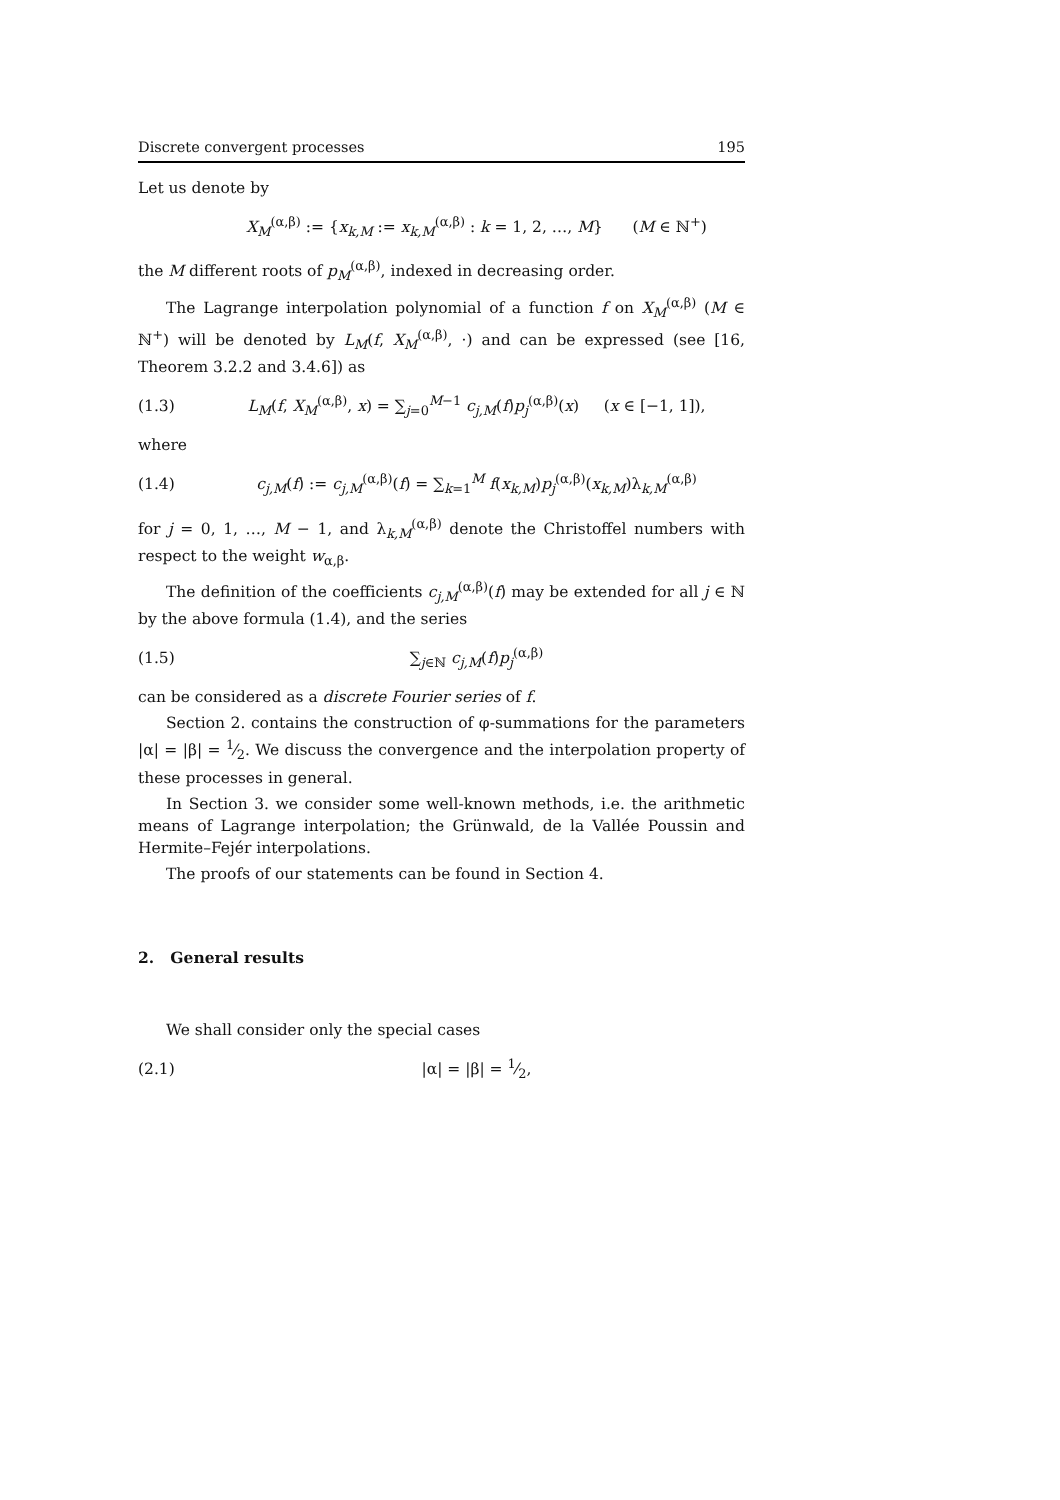Discrete convergent processes 195
Let us denote by
X<sub>M</sub><sup>(α,β)</sup> := {x<sub>k,M</sub> := x<sub>k,M</sub><sup>(α,β)</sup> : k = 1, 2, …, M} (M ∈ ℕ<sup>+</sup>)
the M different roots of p<sub>M</sub><sup>(α,β)</sup>, indexed in decreasing order.
The Lagrange interpolation polynomial of a function f on X<sub>M</sub><sup>(α,β)</sup> (M ∈ ℕ<sup>+</sup>) will be denoted by L<sub>M</sub>(f, X<sub>M</sub><sup>(α,β)</sup>, ·) and can be expressed (see [16, Theorem 3.2.2 and 3.4.6]) as
(1.3) L<sub>M</sub>(f, X<sub>M</sub><sup>(α,β)</sup>, x) = ∑<sub>j=0</sub><sup>M−1</sup> c<sub>j,M</sub>(f)p<sub>j</sub><sup>(α,β)</sup>(x) (x ∈ [−1, 1]),
where
(1.4) c<sub>j,M</sub>(f) := c<sub>j,M</sub><sup>(α,β)</sup>(f) = ∑<sub>k=1</sub><sup>M</sup> f(x<sub>k,M</sub>)p<sub>j</sub><sup>(α,β)</sup>(x<sub>k,M</sub>)λ<sub>k,M</sub><sup>(α,β)</sup>
for j = 0, 1, …, M − 1, and λ<sub>k,M</sub><sup>(α,β)</sup> denote the Christoffel numbers with respect to the weight w<sub>α,β</sub>.
The definition of the coefficients c<sub>j,M</sub><sup>(α,β)</sup>(f) may be extended for all j ∈ ℕ by the above formula (1.4), and the series
(1.5) ∑<sub>j∈ℕ</sub> c<sub>j,M</sub>(f)p<sub>j</sub><sup>(α,β)</sup>
can be considered as a discrete Fourier series of f.
Section 2. contains the construction of φ-summations for the parameters |α| = |β| = 1⁄2. We discuss the convergence and the interpolation property of these processes in general.
In Section 3. we consider some well-known methods, i.e. the arithmetic means of Lagrange interpolation; the Grünwald, de la Vallée Poussin and Hermite–Fejér interpolations.
The proofs of our statements can be found in Section 4.
2. General results
We shall consider only the special cases
(2.1) |α| = |β| = 1⁄2,